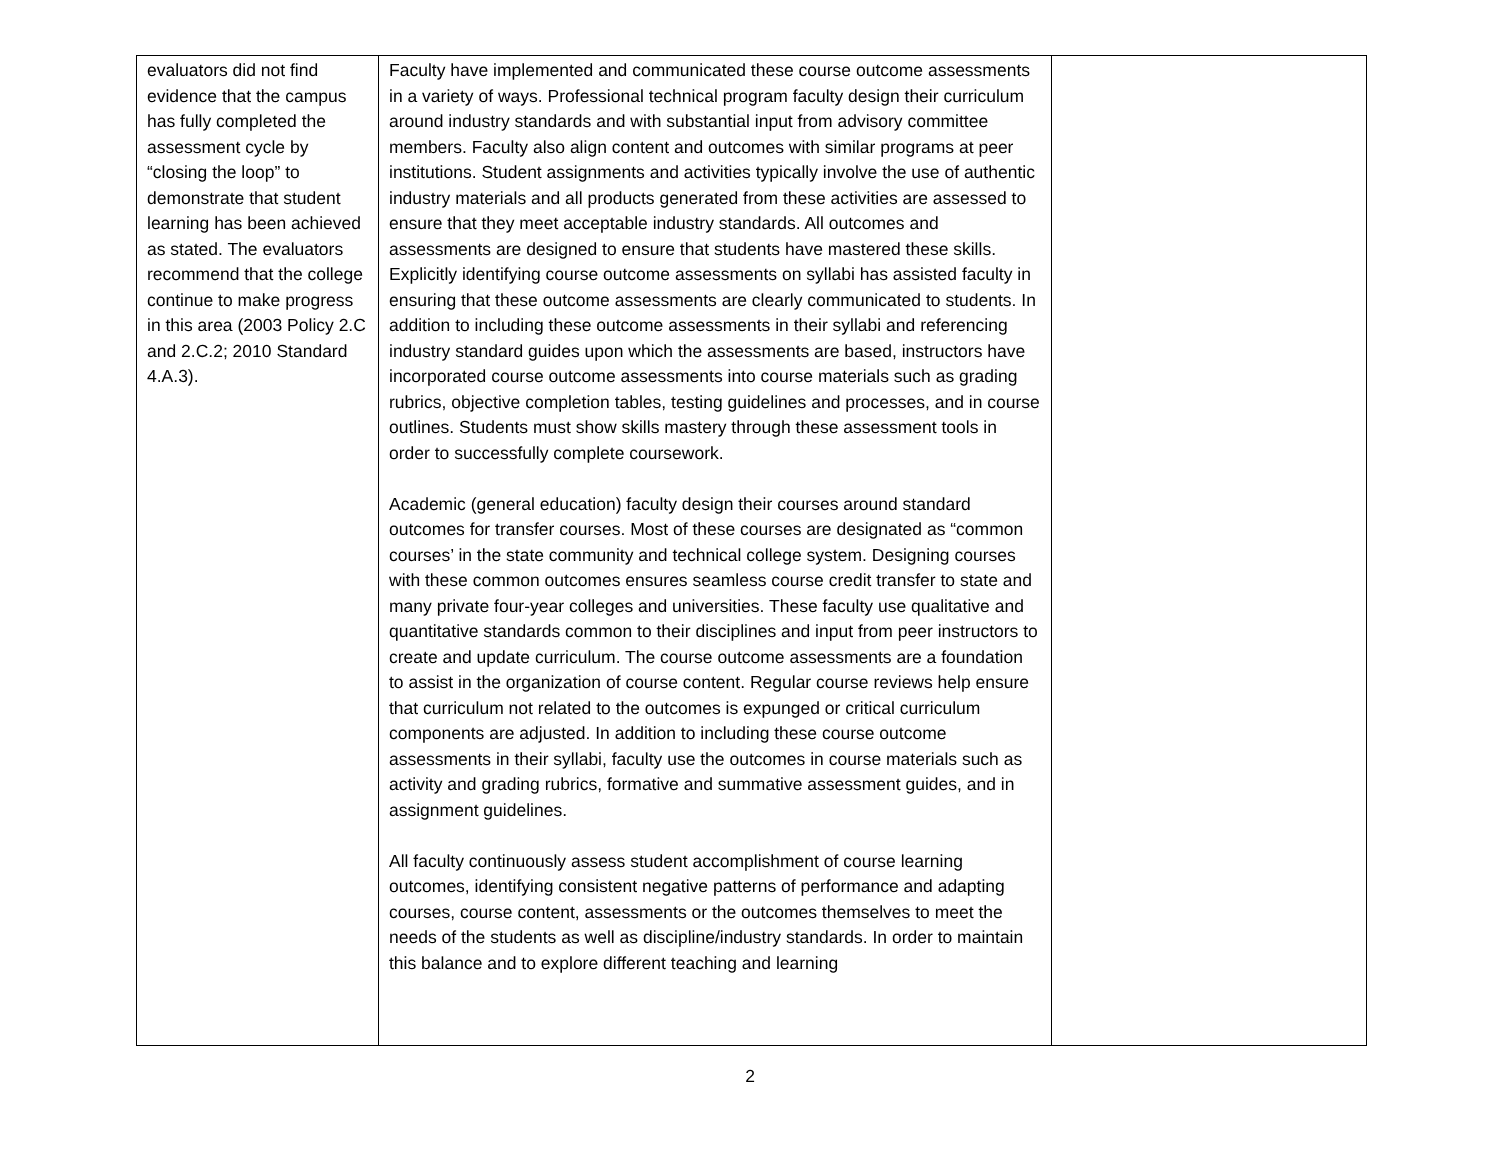| evaluators did not find evidence that the campus has fully completed the assessment cycle by “closing the loop” to demonstrate that student learning has been achieved as stated. The evaluators recommend that the college continue to make progress in this area (2003 Policy 2.C and 2.C.2; 2010 Standard 4.A.3). | Faculty have implemented and communicated these course outcome assessments in a variety of ways. Professional technical program faculty design their curriculum around industry standards and with substantial input from advisory committee members. Faculty also align content and outcomes with similar programs at peer institutions. Student assignments and activities typically involve the use of authentic industry materials and all products generated from these activities are assessed to ensure that they meet acceptable industry standards. All outcomes and assessments are designed to ensure that students have mastered these skills. Explicitly identifying course outcome assessments on syllabi has assisted faculty in ensuring that these outcome assessments are clearly communicated to students. In addition to including these outcome assessments in their syllabi and referencing industry standard guides upon which the assessments are based, instructors have incorporated course outcome assessments into course materials such as grading rubrics, objective completion tables, testing guidelines and processes, and in course outlines. Students must show skills mastery through these assessment tools in order to successfully complete coursework. Academic (general education) faculty design their courses around standard outcomes for transfer courses. Most of these courses are designated as “common courses’ in the state community and technical college system. Designing courses with these common outcomes ensures seamless course credit transfer to state and many private four-year colleges and universities. These faculty use qualitative and quantitative standards common to their disciplines and input from peer instructors to create and update curriculum. The course outcome assessments are a foundation to assist in the organization of course content. Regular course reviews help ensure that curriculum not related to the outcomes is expunged or critical curriculum components are adjusted. In addition to including these course outcome assessments in their syllabi, faculty use the outcomes in course materials such as activity and grading rubrics, formative and summative assessment guides, and in assignment guidelines. All faculty continuously assess student accomplishment of course learning outcomes, identifying consistent negative patterns of performance and adapting courses, course content, assessments or the outcomes themselves to meet the needs of the students as well as discipline/industry standards. In order to maintain this balance and to explore different teaching and learning | |
2